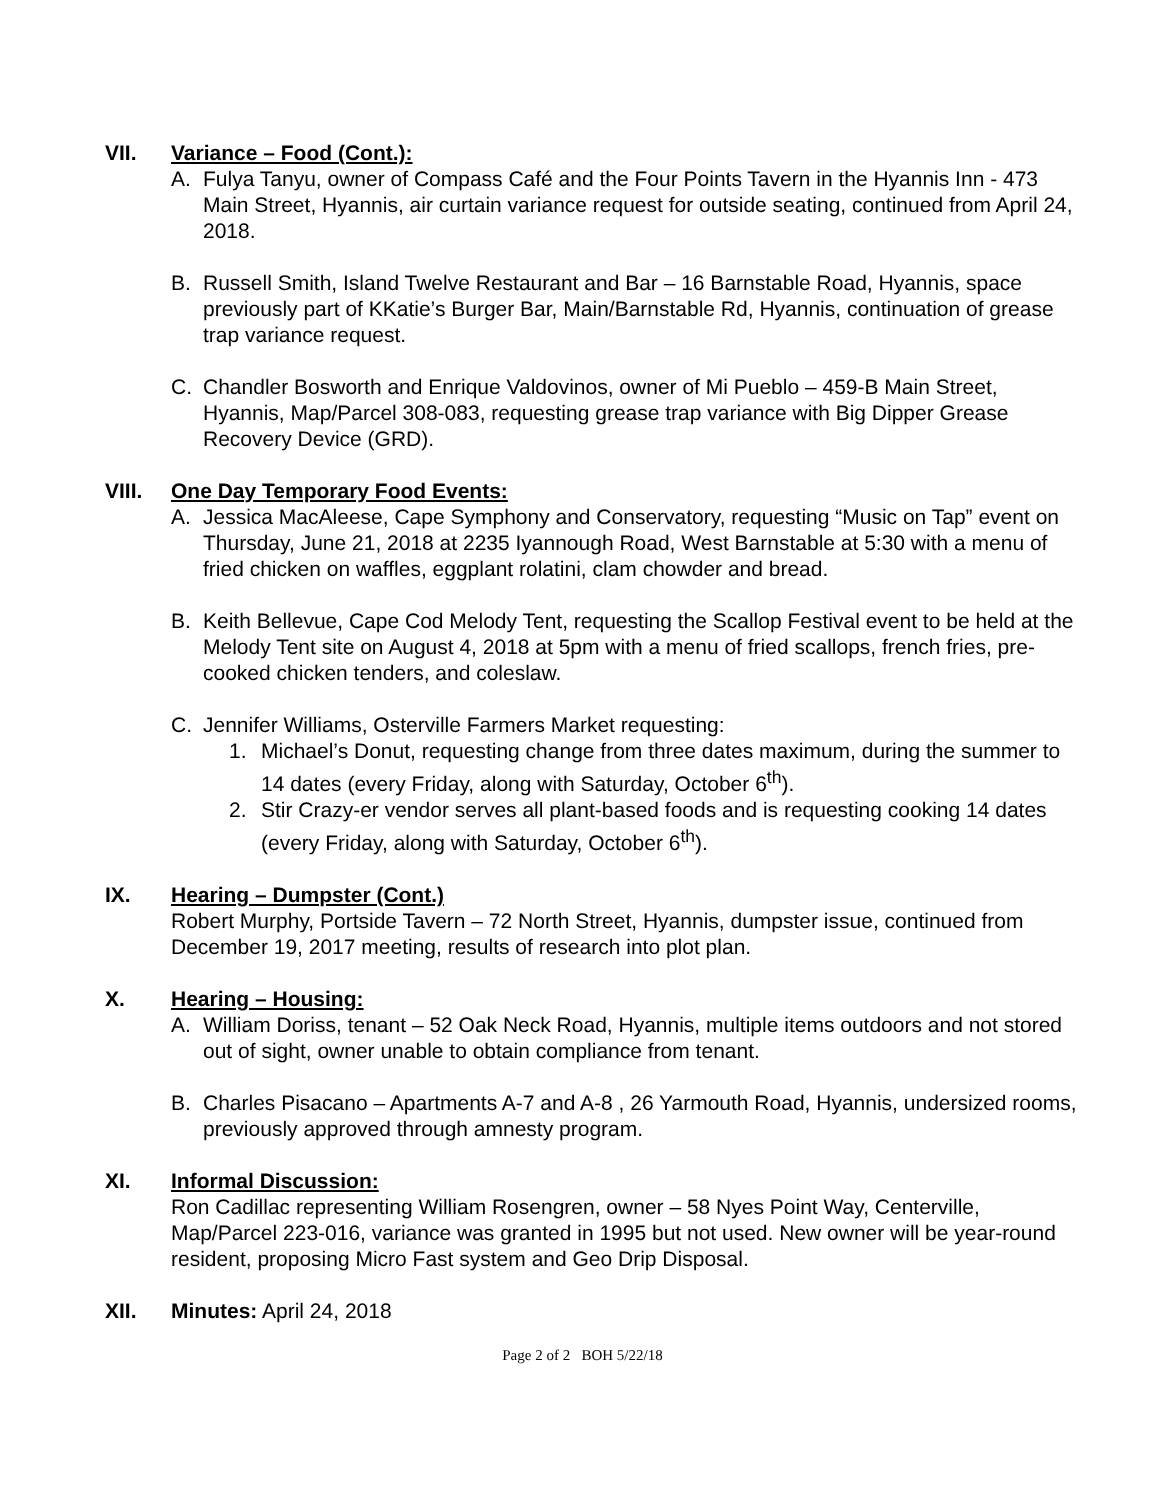VII. Variance – Food (Cont.):
A. Fulya Tanyu, owner of Compass Café and the Four Points Tavern in the Hyannis Inn - 473 Main Street, Hyannis, air curtain variance request for outside seating, continued from April 24, 2018.
B. Russell Smith, Island Twelve Restaurant and Bar – 16 Barnstable Road, Hyannis, space previously part of KKatie’s Burger Bar, Main/Barnstable Rd, Hyannis, continuation of grease trap variance request.
C. Chandler Bosworth and Enrique Valdovinos, owner of Mi Pueblo – 459-B Main Street, Hyannis, Map/Parcel 308-083, requesting grease trap variance with Big Dipper Grease Recovery Device (GRD).
VIII. One Day Temporary Food Events:
A. Jessica MacAleese, Cape Symphony and Conservatory, requesting “Music on Tap” event on Thursday, June 21, 2018 at 2235 Iyannough Road, West Barnstable at 5:30 with a menu of fried chicken on waffles, eggplant rolatini, clam chowder and bread.
B. Keith Bellevue, Cape Cod Melody Tent, requesting the Scallop Festival event to be held at the Melody Tent site on August 4, 2018 at 5pm with a menu of fried scallops, french fries, pre-cooked chicken tenders, and coleslaw.
C. Jennifer Williams, Osterville Farmers Market requesting:
1. Michael’s Donut, requesting change from three dates maximum, during the summer to 14 dates (every Friday, along with Saturday, October 6<sup>th</sup>).
2. Stir Crazy-er vendor serves all plant-based foods and is requesting cooking 14 dates (every Friday, along with Saturday, October 6<sup>th</sup>).
IX. Hearing – Dumpster (Cont.)
Robert Murphy, Portside Tavern – 72 North Street, Hyannis, dumpster issue, continued from December 19, 2017 meeting, results of research into plot plan.
X. Hearing – Housing:
A. William Doriss, tenant – 52 Oak Neck Road, Hyannis, multiple items outdoors and not stored out of sight, owner unable to obtain compliance from tenant.
B. Charles Pisacano – Apartments A-7 and A-8 , 26 Yarmouth Road, Hyannis, undersized rooms, previously approved through amnesty program.
XI. Informal Discussion:
Ron Cadillac representing William Rosengren, owner – 58 Nyes Point Way, Centerville, Map/Parcel 223-016, variance was granted in 1995 but not used. New owner will be year-round resident, proposing Micro Fast system and Geo Drip Disposal.
XII. Minutes: April 24, 2018
Page 2 of 2 BOH 5/22/18